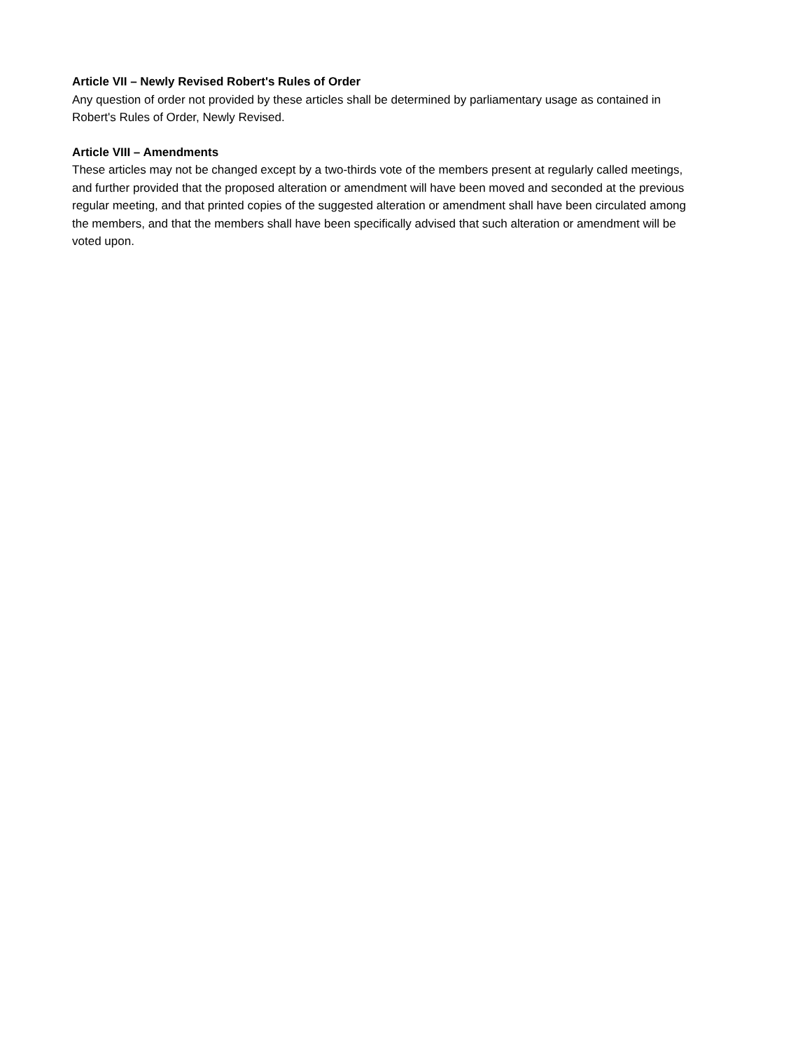Article VII – Newly Revised Robert's Rules of Order
Any question of order not provided by these articles shall be determined by parliamentary usage as contained in Robert's Rules of Order, Newly Revised.
Article VIII – Amendments
These articles may not be changed except by a two-thirds vote of the members present at regularly called meetings, and further provided that the proposed alteration or amendment will have been moved and seconded at the previous regular meeting, and that printed copies of the suggested alteration or amendment shall have been circulated among the members, and that the members shall have been specifically advised that such alteration or amendment will be voted upon.